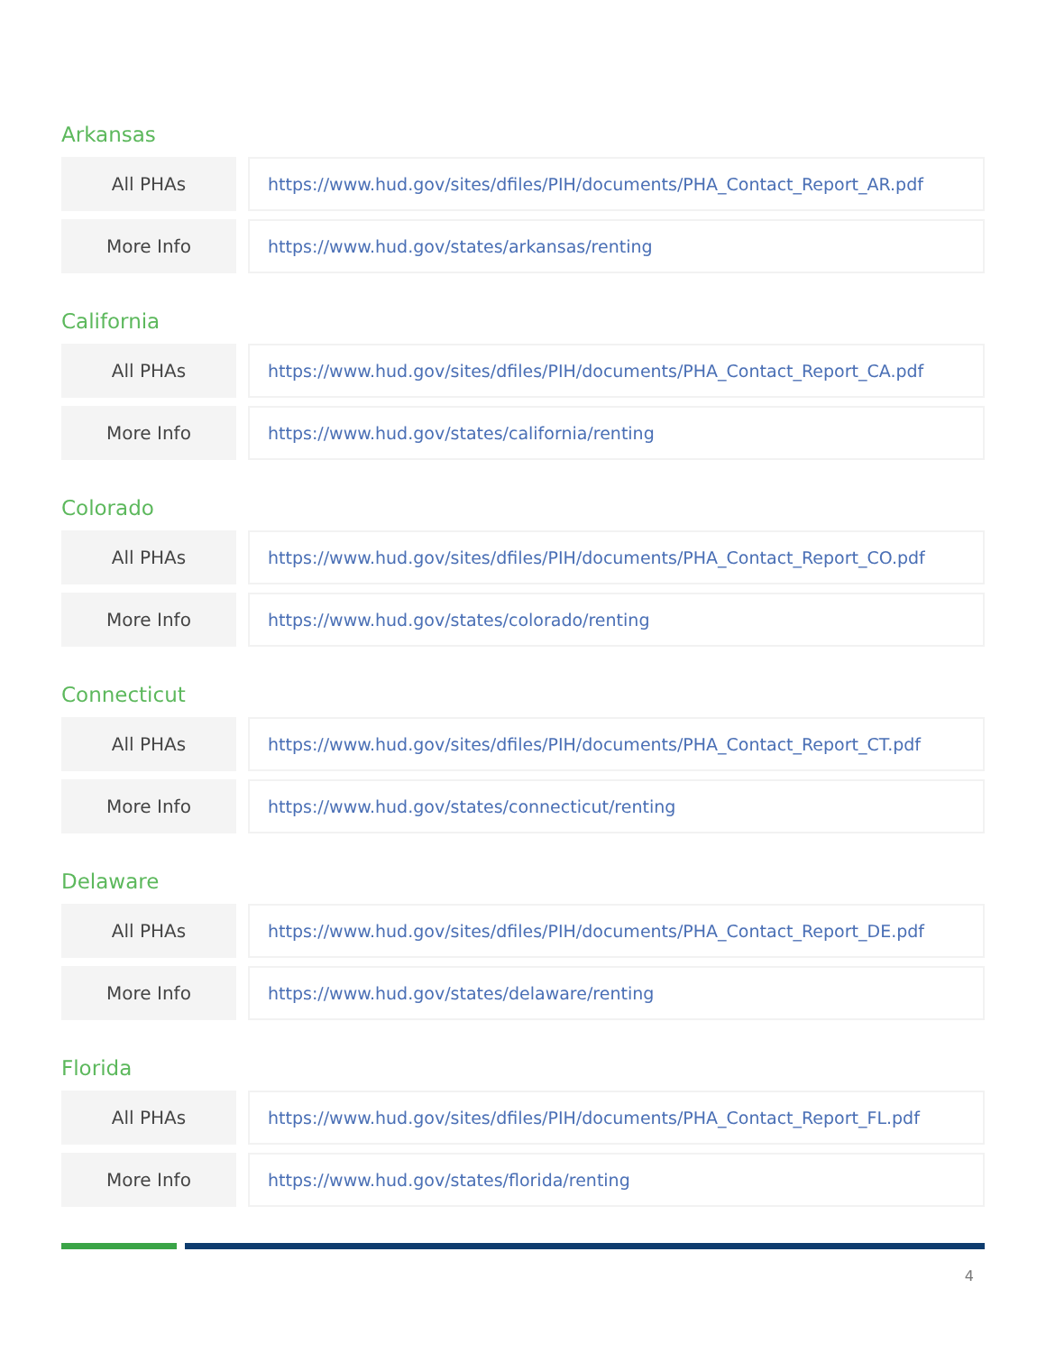Arkansas
| All PHAs | | https://www.hud.gov/sites/dfiles/PIH/documents/PHA_Contact_Report_AR.pdf |
| More Info | | https://www.hud.gov/states/arkansas/renting |
California
| All PHAs | | https://www.hud.gov/sites/dfiles/PIH/documents/PHA_Contact_Report_CA.pdf |
| More Info | | https://www.hud.gov/states/california/renting |
Colorado
| All PHAs | | https://www.hud.gov/sites/dfiles/PIH/documents/PHA_Contact_Report_CO.pdf |
| More Info | | https://www.hud.gov/states/colorado/renting |
Connecticut
| All PHAs | | https://www.hud.gov/sites/dfiles/PIH/documents/PHA_Contact_Report_CT.pdf |
| More Info | | https://www.hud.gov/states/connecticut/renting |
Delaware
| All PHAs | | https://www.hud.gov/sites/dfiles/PIH/documents/PHA_Contact_Report_DE.pdf |
| More Info | | https://www.hud.gov/states/delaware/renting |
Florida
| All PHAs | | https://www.hud.gov/sites/dfiles/PIH/documents/PHA_Contact_Report_FL.pdf |
| More Info | | https://www.hud.gov/states/florida/renting |
4